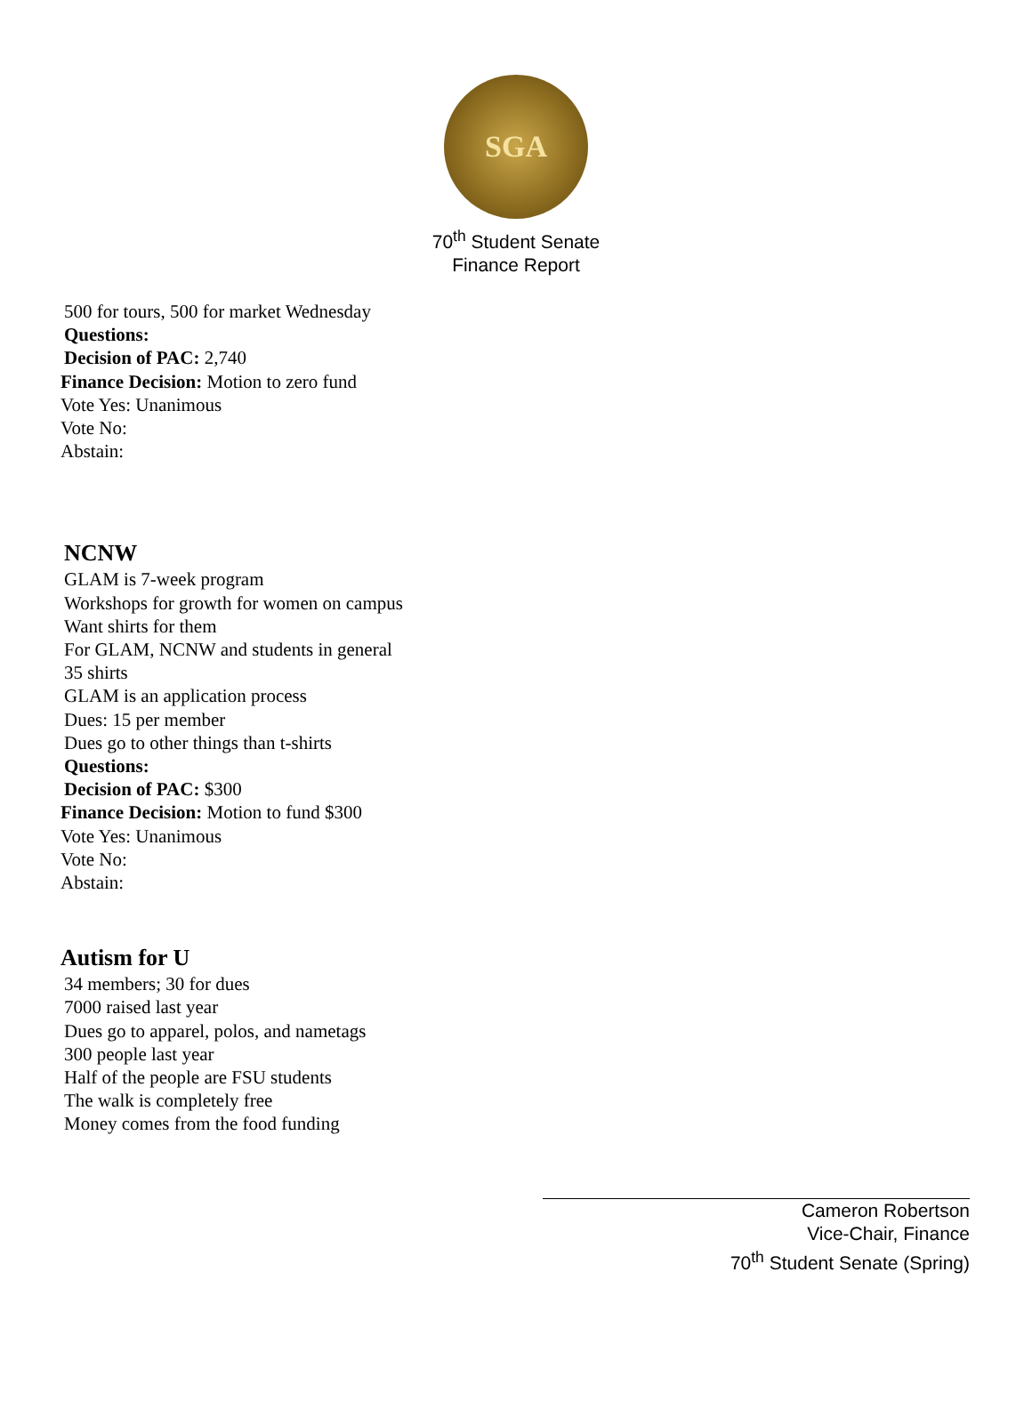SGA
70<sup>th</sup> Student Senate
Finance Report
500 for tours, 500 for market Wednesday
Questions:
Decision of PAC: 2,740
Finance Decision: Motion to zero fund
Vote Yes: Unanimous
Vote No:
Abstain:
NCNW
GLAM is 7-week program
Workshops for growth for women on campus
Want shirts for them
For GLAM, NCNW and students in general
35 shirts
GLAM is an application process
Dues: 15 per member
Dues go to other things than t-shirts
Questions:
Decision of PAC: $300
Finance Decision: Motion to fund $300
Vote Yes: Unanimous
Vote No:
Abstain:
Autism for U
34 members; 30 for dues
7000 raised last year
Dues go to apparel, polos, and nametags
300 people last year
Half of the people are FSU students
The walk is completely free
Money comes from the food funding
Cameron Robertson
Vice-Chair, Finance
70<sup>th</sup> Student Senate (Spring)